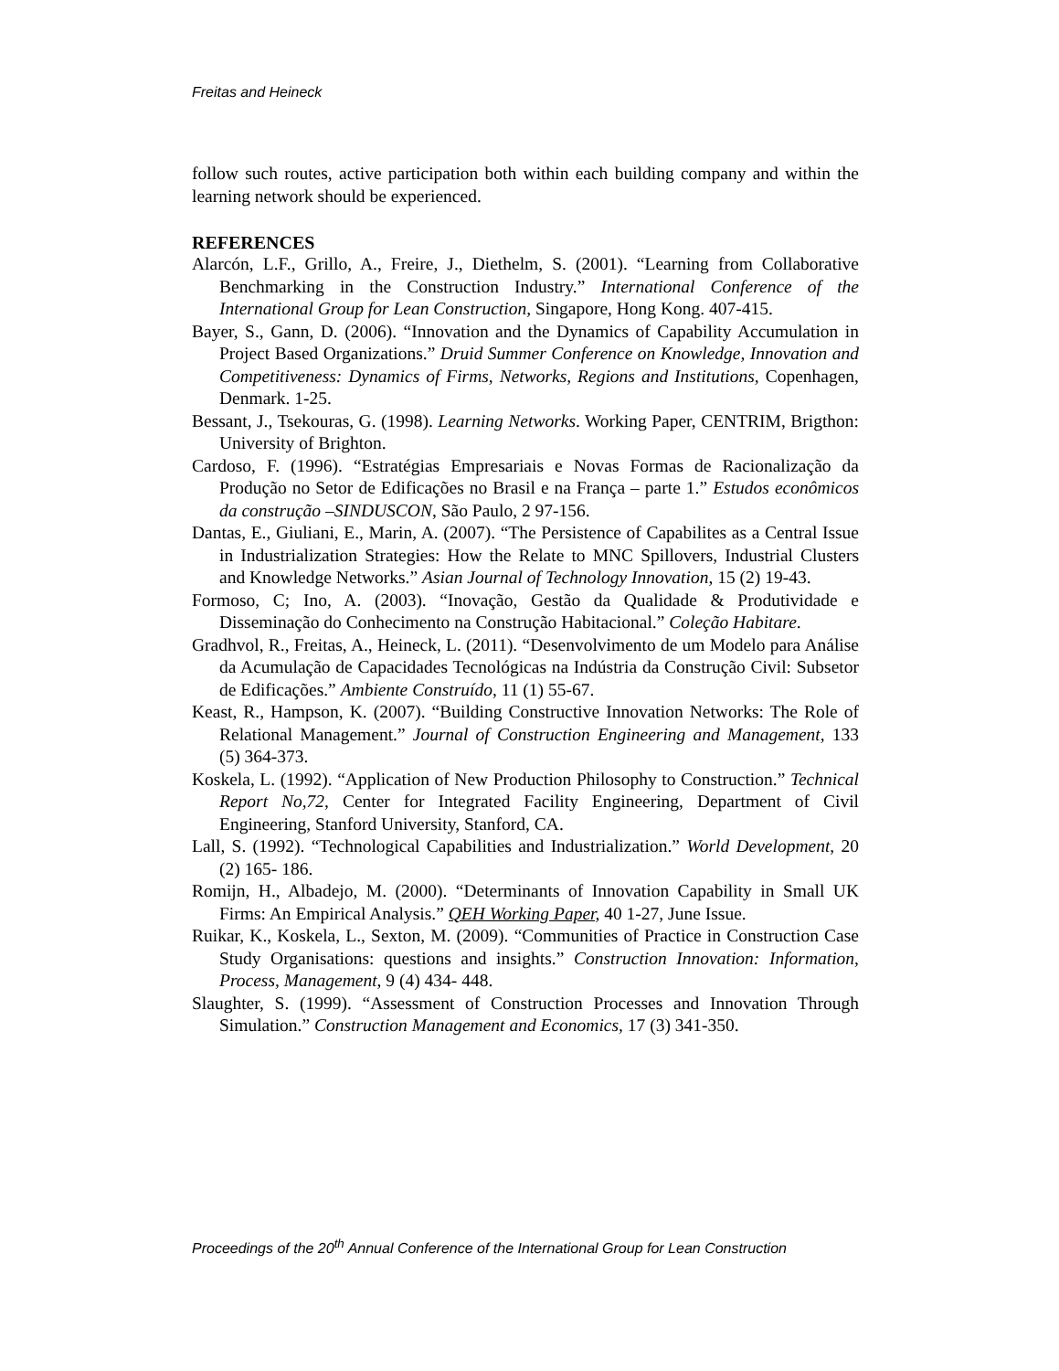Freitas and Heineck
follow such routes, active participation both within each building company and within the learning network should be experienced.
REFERENCES
Alarcón, L.F., Grillo, A., Freire, J., Diethelm, S. (2001). “Learning from Collaborative Benchmarking in the Construction Industry.” International Conference of the International Group for Lean Construction, Singapore, Hong Kong. 407-415.
Bayer, S., Gann, D. (2006). “Innovation and the Dynamics of Capability Accumulation in Project Based Organizations.” Druid Summer Conference on Knowledge, Innovation and Competitiveness: Dynamics of Firms, Networks, Regions and Institutions, Copenhagen, Denmark. 1-25.
Bessant, J., Tsekouras, G. (1998). Learning Networks. Working Paper, CENTRIM, Brigthon: University of Brighton.
Cardoso, F. (1996). “Estratégias Empresariais e Novas Formas de Racionalização da Produção no Setor de Edificações no Brasil e na França – parte 1.” Estudos econômicos da construção –SINDUSCON, São Paulo, 2 97-156.
Dantas, E., Giuliani, E., Marin, A. (2007). “The Persistence of Capabilites as a Central Issue in Industrialization Strategies: How the Relate to MNC Spillovers, Industrial Clusters and Knowledge Networks.” Asian Journal of Technology Innovation, 15 (2) 19-43.
Formoso, C; Ino, A. (2003). “Inovação, Gestão da Qualidade & Produtividade e Disseminação do Conhecimento na Construção Habitacional.” Coleção Habitare.
Gradhvol, R., Freitas, A., Heineck, L. (2011). “Desenvolvimento de um Modelo para Análise da Acumulação de Capacidades Tecnológicas na Indústria da Construção Civil: Subsetor de Edificações.” Ambiente Construído, 11 (1) 55-67.
Keast, R., Hampson, K. (2007). “Building Constructive Innovation Networks: The Role of Relational Management.” Journal of Construction Engineering and Management, 133 (5) 364-373.
Koskela, L. (1992). “Application of New Production Philosophy to Construction.” Technical Report No,72, Center for Integrated Facility Engineering, Department of Civil Engineering, Stanford University, Stanford, CA.
Lall, S. (1992). “Technological Capabilities and Industrialization.” World Development, 20 (2) 165- 186.
Romijn, H., Albadejo, M. (2000). “Determinants of Innovation Capability in Small UK Firms: An Empirical Analysis.” QEH Working Paper, 40 1-27, June Issue.
Ruikar, K., Koskela, L., Sexton, M. (2009). “Communities of Practice in Construction Case Study Organisations: questions and insights.” Construction Innovation: Information, Process, Management, 9 (4) 434- 448.
Slaughter, S. (1999). “Assessment of Construction Processes and Innovation Through Simulation.” Construction Management and Economics, 17 (3) 341-350.
Proceedings of the 20<sup>th</sup> Annual Conference of the International Group for Lean Construction